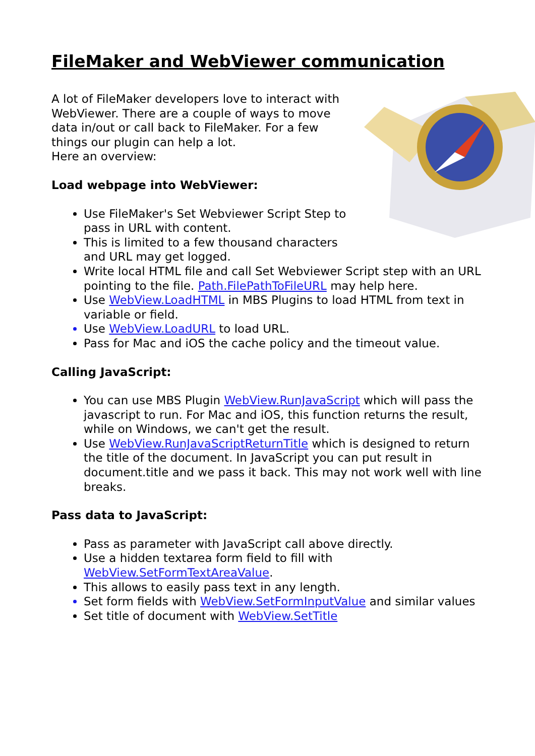FileMaker and WebViewer communication
A lot of FileMaker developers love to interact with WebViewer. There are a couple of ways to move data in/out or call back to FileMaker. For a few things our plugin can help a lot.
Here an overview:
Load webpage into WebViewer:
Use FileMaker's Set Webviewer Script Step to pass in URL with content.
This is limited to a few thousand characters and URL may get logged.
Write local HTML file and call Set Webviewer Script step with an URL pointing to the file. Path.FilePathToFileURL may help here.
Use WebView.LoadHTML in MBS Plugins to load HTML from text in variable or field.
Use WebView.LoadURL to load URL.
Pass for Mac and iOS the cache policy and the timeout value.
Calling JavaScript:
You can use MBS Plugin WebView.RunJavaScript which will pass the javascript to run. For Mac and iOS, this function returns the result, while on Windows, we can't get the result.
Use WebView.RunJavaScriptReturnTitle which is designed to return the title of the document. In JavaScript you can put result in document.title and we pass it back. This may not work well with line breaks.
Pass data to JavaScript:
Pass as parameter with JavaScript call above directly.
Use a hidden textarea form field to fill with WebView.SetFormTextAreaValue.
This allows to easily pass text in any length.
Set form fields with WebView.SetFormInputValue and similar values
Set title of document with WebView.SetTitle